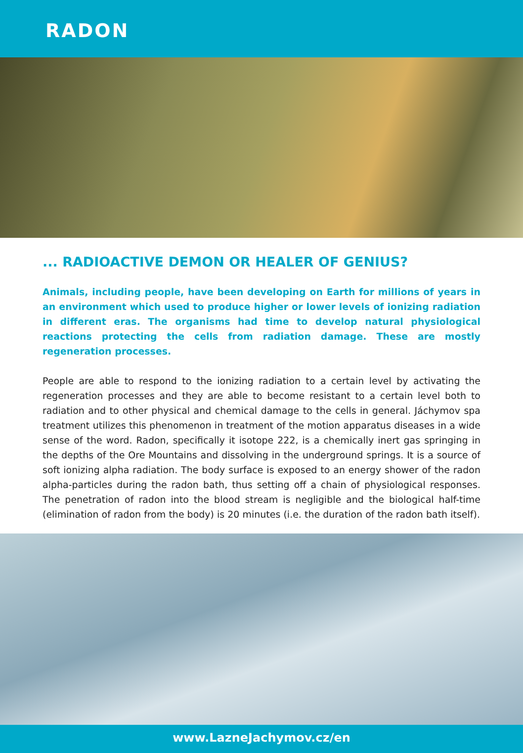RADON
... RADIOACTIVE DEMON OR HEALER OF GENIUS?
Animals, including people, have been developing on Earth for millions of years in an environment which used to produce higher or lower levels of ionizing radiation in different eras. The organisms had time to develop natural physiological reactions protecting the cells from radiation damage. These are mostly regeneration processes.
People are able to respond to the ionizing radiation to a certain level by activating the regeneration processes and they are able to become resistant to a certain level both to radiation and to other physical and chemical damage to the cells in general. Jáchymov spa treatment utilizes this phenomenon in treatment of the motion apparatus diseases in a wide sense of the word. Radon, specifically it isotope 222, is a chemically inert gas springing in the depths of the Ore Mountains and dissolving in the underground springs. It is a source of soft ionizing alpha radiation. The body surface is exposed to an energy shower of the radon alpha-particles during the radon bath, thus setting off a chain of physiological responses. The penetration of radon into the blood stream is negligible and the biological half-time (elimination of radon from the body) is 20 minutes (i.e. the duration of the radon bath itself).
www.LazneJachymov.cz/en